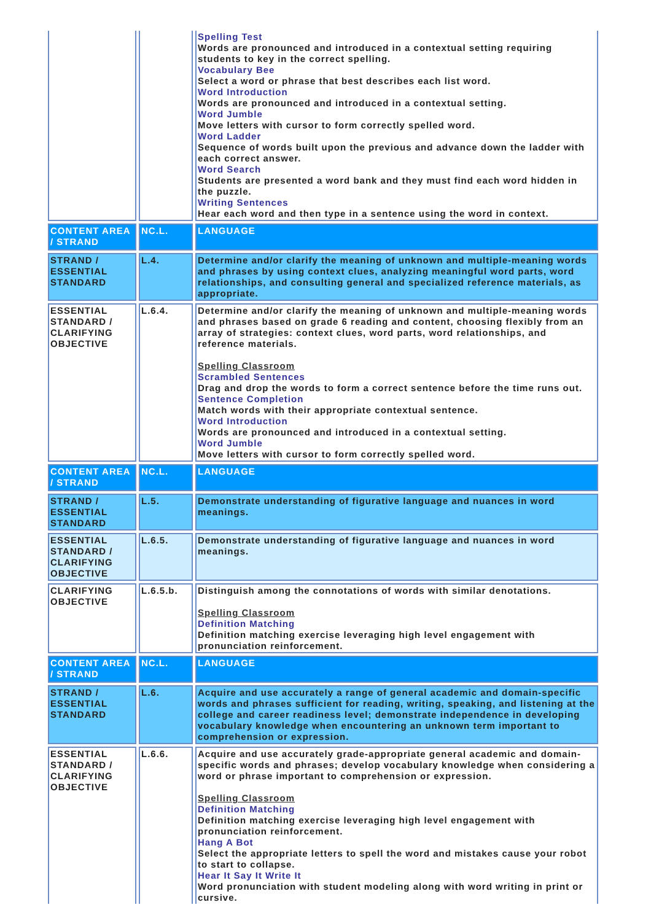| | | Spelling Test Words are pronounced and introduced in a contextual setting requiring students to key in the correct spelling. Vocabulary Bee Select a word or phrase that best describes each list word. Word Introduction Words are pronounced and introduced in a contextual setting. Word Jumble Move letters with cursor to form correctly spelled word. Word Ladder Sequence of words built upon the previous and advance down the ladder with each correct answer. Word Search Students are presented a word bank and they must find each word hidden in the puzzle. Writing Sentences Hear each word and then type in a sentence using the word in context. |
| CONTENT AREA / STRAND | NC.L. | LANGUAGE |
| STRAND / ESSENTIAL STANDARD | L.4. | Determine and/or clarify the meaning of unknown and multiple-meaning words and phrases by using context clues, analyzing meaningful word parts, word relationships, and consulting general and specialized reference materials, as appropriate. |
| ESSENTIAL STANDARD / CLARIFYING OBJECTIVE | L.6.4. | Determine and/or clarify the meaning of unknown and multiple-meaning words and phrases based on grade 6 reading and content, choosing flexibly from an array of strategies: context clues, word parts, word relationships, and reference materials. Spelling Classroom Scrambled Sentences Drag and drop the words to form a correct sentence before the time runs out. Sentence Completion Match words with their appropriate contextual sentence. Word Introduction Words are pronounced and introduced in a contextual setting. Word Jumble Move letters with cursor to form correctly spelled word. |
| CONTENT AREA / STRAND | NC.L. | LANGUAGE |
| STRAND / ESSENTIAL STANDARD | L.5. | Demonstrate understanding of figurative language and nuances in word meanings. |
| ESSENTIAL STANDARD / CLARIFYING OBJECTIVE | L.6.5. | Demonstrate understanding of figurative language and nuances in word meanings. |
| CLARIFYING OBJECTIVE | L.6.5.b. | Distinguish among the connotations of words with similar denotations. Spelling Classroom Definition Matching Definition matching exercise leveraging high level engagement with pronunciation reinforcement. |
| CONTENT AREA / STRAND | NC.L. | LANGUAGE |
| STRAND / ESSENTIAL STANDARD | L.6. | Acquire and use accurately a range of general academic and domain-specific words and phrases sufficient for reading, writing, speaking, and listening at the college and career readiness level; demonstrate independence in developing vocabulary knowledge when encountering an unknown term important to comprehension or expression. |
| ESSENTIAL STANDARD / CLARIFYING OBJECTIVE | L.6.6. | Acquire and use accurately grade-appropriate general academic and domain-specific words and phrases; develop vocabulary knowledge when considering a word or phrase important to comprehension or expression. Spelling Classroom Definition Matching Definition matching exercise leveraging high level engagement with pronunciation reinforcement. Hang A Bot Select the appropriate letters to spell the word and mistakes cause your robot to start to collapse. Hear It Say It Write It Word pronunciation with student modeling along with word writing in print or cursive. |